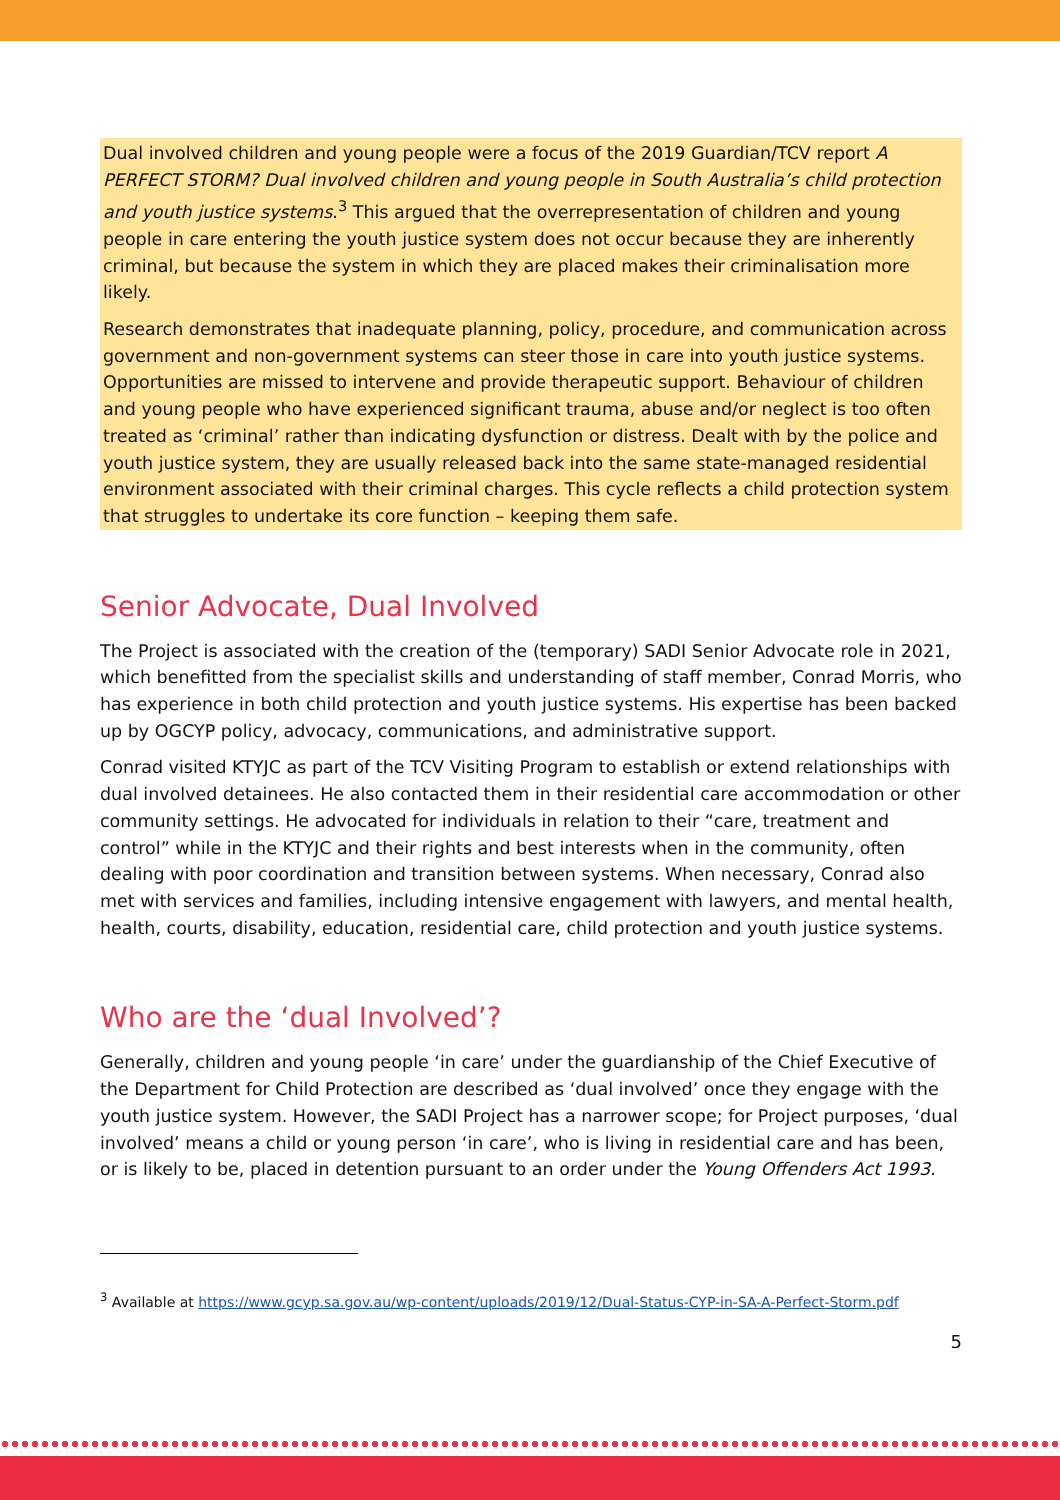Dual involved children and young people were a focus of the 2019 Guardian/TCV report A PERFECT STORM? Dual involved children and young people in South Australia’s child protection and youth justice systems.<sup>3</sup> This argued that the overrepresentation of children and young people in care entering the youth justice system does not occur because they are inherently criminal, but because the system in which they are placed makes their criminalisation more likely.
Research demonstrates that inadequate planning, policy, procedure, and communication across government and non-government systems can steer those in care into youth justice systems. Opportunities are missed to intervene and provide therapeutic support. Behaviour of children and young people who have experienced significant trauma, abuse and/or neglect is too often treated as ‘criminal’ rather than indicating dysfunction or distress. Dealt with by the police and youth justice system, they are usually released back into the same state-managed residential environment associated with their criminal charges. This cycle reflects a child protection system that struggles to undertake its core function – keeping them safe.
Senior Advocate, Dual Involved
The Project is associated with the creation of the (temporary) SADI Senior Advocate role in 2021, which benefitted from the specialist skills and understanding of staff member, Conrad Morris, who has experience in both child protection and youth justice systems. His expertise has been backed up by OGCYP policy, advocacy, communications, and administrative support.
Conrad visited KTYJC as part of the TCV Visiting Program to establish or extend relationships with dual involved detainees. He also contacted them in their residential care accommodation or other community settings. He advocated for individuals in relation to their “care, treatment and control” while in the KTYJC and their rights and best interests when in the community, often dealing with poor coordination and transition between systems. When necessary, Conrad also met with services and families, including intensive engagement with lawyers, and mental health, health, courts, disability, education, residential care, child protection and youth justice systems.
Who are the ‘dual Involved’?
Generally, children and young people ‘in care’ under the guardianship of the Chief Executive of the Department for Child Protection are described as ‘dual involved’ once they engage with the youth justice system. However, the SADI Project has a narrower scope; for Project purposes, ‘dual involved’ means a child or young person ‘in care’, who is living in residential care and has been, or is likely to be, placed in detention pursuant to an order under the Young Offenders Act 1993.
<sup>3</sup> Available at https://www.gcyp.sa.gov.au/wp-content/uploads/2019/12/Dual-Status-CYP-in-SA-A-Perfect-Storm.pdf
5